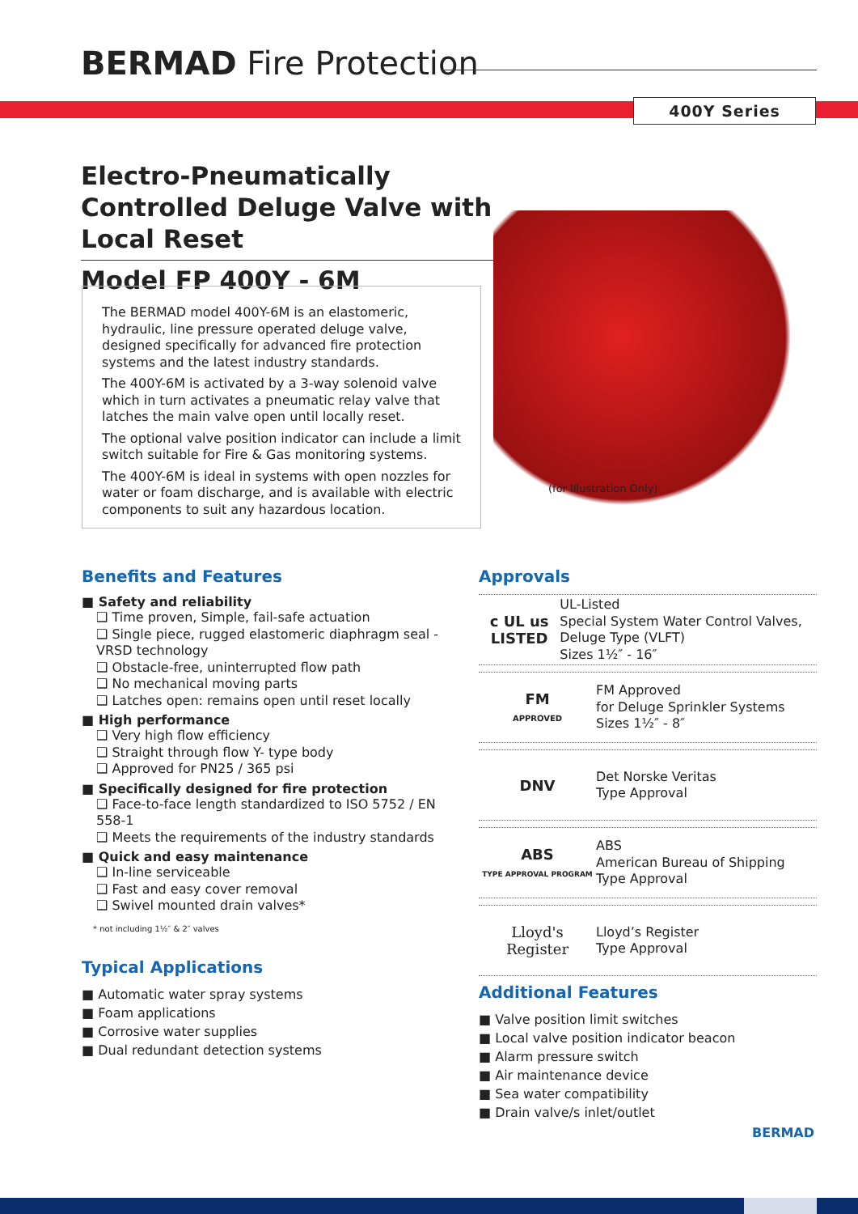BERMAD Fire Protection
400Y Series
Electro-Pneumatically Controlled Deluge Valve with Local Reset
Model FP 400Y - 6M
The BERMAD model 400Y-6M is an elastomeric, hydraulic, line pressure operated deluge valve, designed specifically for advanced fire protection systems and the latest industry standards.
The 400Y-6M is activated by a 3-way solenoid valve which in turn activates a pneumatic relay valve that latches the main valve open until locally reset.
The optional valve position indicator can include a limit switch suitable for Fire & Gas monitoring systems.
The 400Y-6M is ideal in systems with open nozzles for water or foam discharge, and is available with electric components to suit any hazardous location.
(for Illustration Only)
Benefits and Features
■ Safety and reliability
❑ Time proven, Simple, fail-safe actuation
❑ Single piece, rugged elastomeric diaphragm seal - VRSD technology
❑ Obstacle-free, uninterrupted flow path
❑ No mechanical moving parts
❑ Latches open: remains open until reset locally
■ High performance
❑ Very high flow efficiency
❑ Straight through flow Y- type body
❑ Approved for PN25 / 365 psi
■ Specifically designed for fire protection
❑ Face-to-face length standardized to ISO 5752 / EN 558-1
❑ Meets the requirements of the industry standards
■ Quick and easy maintenance
❑ In-line serviceable
❑ Fast and easy cover removal
❑ Swivel mounted drain valves*
* not including 1½″ & 2″ valves
Typical Applications
■ Automatic water spray systems
■ Foam applications
■ Corrosive water supplies
■ Dual redundant detection systems
Approvals
c UL us
LISTED
UL-Listed
Special System Water Control Valves, Deluge Type (VLFT)
Sizes 1½″ - 16″
FM
APPROVED
FM Approved
for Deluge Sprinkler Systems
Sizes 1½″ - 8″
DNV
Det Norske Veritas
Type Approval
ABS
TYPE APPROVAL PROGRAM
ABS
American Bureau of Shipping
Type Approval
Lloyd's Register
Lloyd’s Register
Type Approval
Additional Features
■ Valve position limit switches
■ Local valve position indicator beacon
■ Alarm pressure switch
■ Air maintenance device
■ Sea water compatibility
■ Drain valve/s inlet/outlet
BERMAD